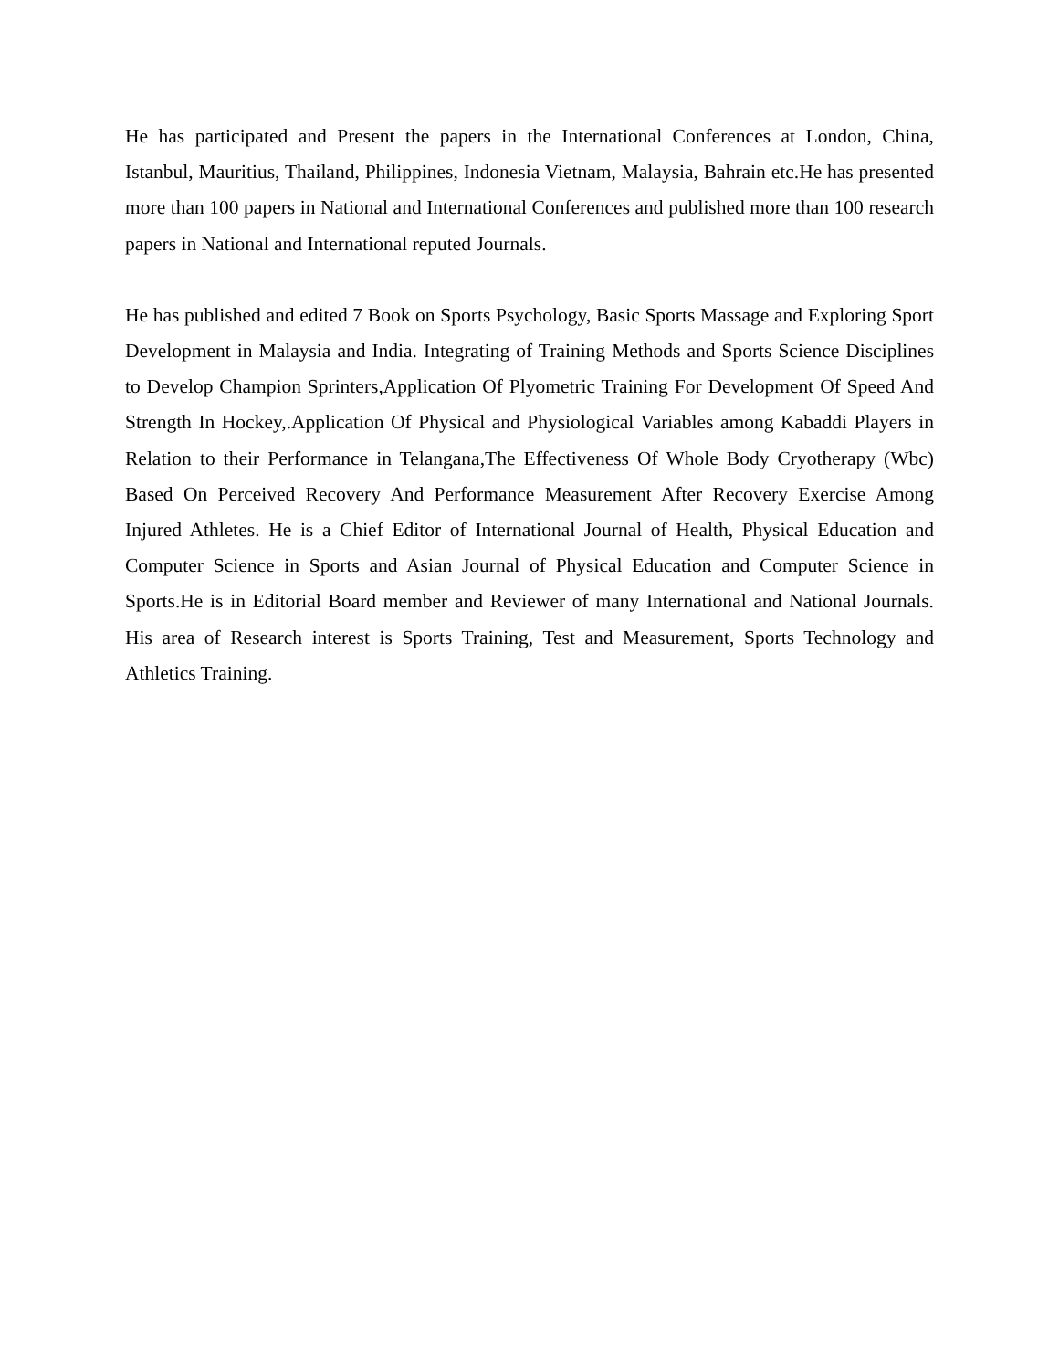He has participated and Present the papers in the International Conferences at London, China, Istanbul, Mauritius, Thailand, Philippines, Indonesia Vietnam, Malaysia, Bahrain etc.He has presented more than 100 papers in National and International Conferences and published more than 100 research papers in National and International reputed Journals.
He has published and edited 7 Book on Sports Psychology, Basic Sports Massage and Exploring Sport Development in Malaysia and India. Integrating of Training Methods and Sports Science Disciplines to Develop Champion Sprinters,Application Of Plyometric Training For Development Of Speed And Strength In Hockey,.Application Of Physical and Physiological Variables among Kabaddi Players in Relation to their Performance in Telangana,The Effectiveness Of Whole Body Cryotherapy (Wbc) Based On Perceived Recovery And Performance Measurement After Recovery Exercise Among Injured Athletes. He is a Chief Editor of International Journal of Health, Physical Education and Computer Science in Sports and Asian Journal of Physical Education and Computer Science in Sports.He is in Editorial Board member and Reviewer of many International and National Journals. His area of Research interest is Sports Training, Test and Measurement, Sports Technology and Athletics Training.